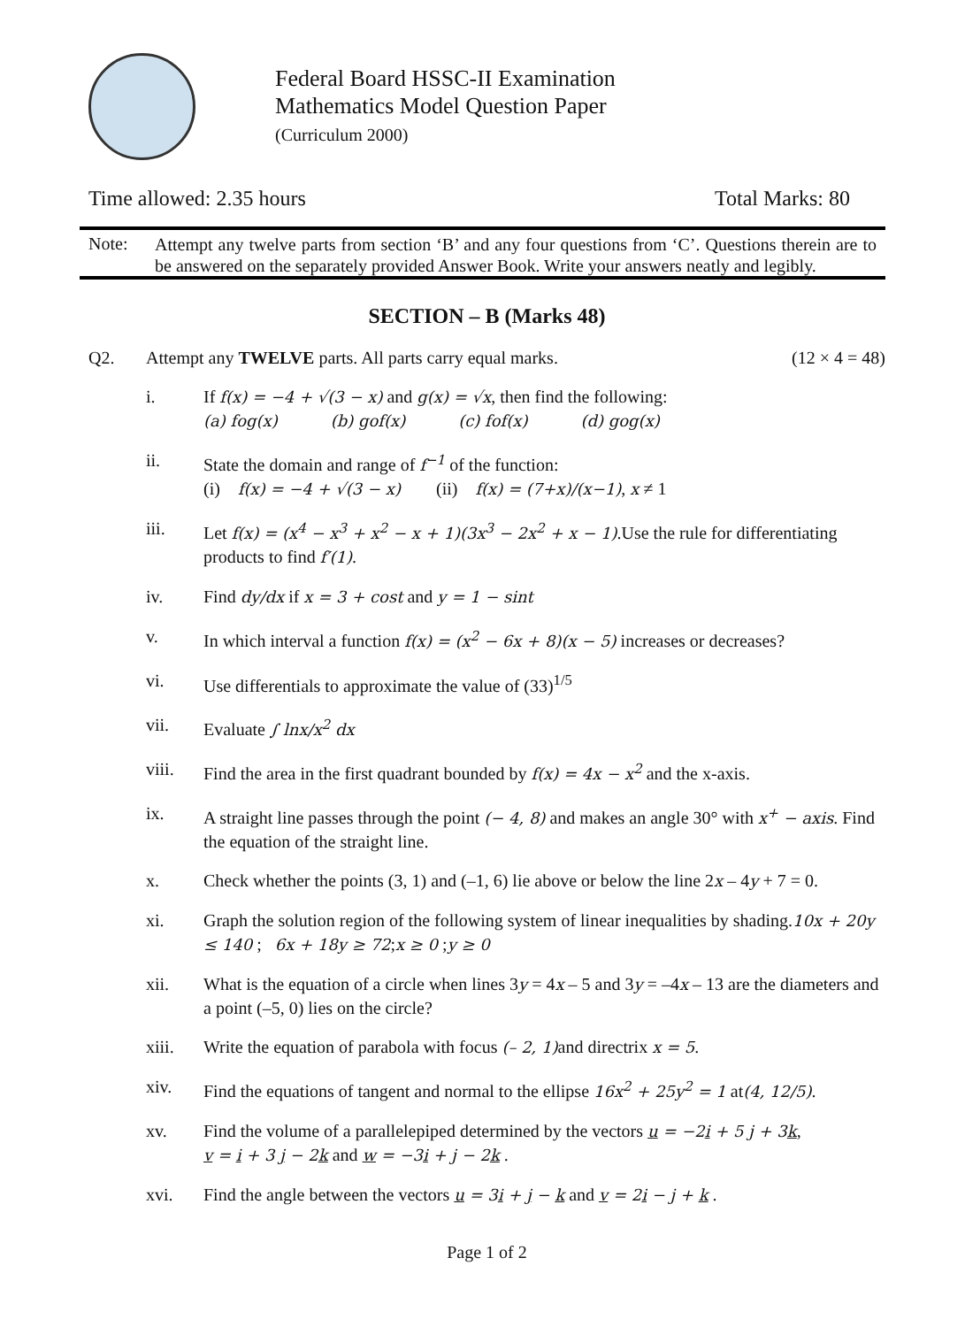Federal Board HSSC-II Examination
Mathematics Model Question Paper
(Curriculum 2000)
Time allowed: 2.35 hours Total Marks: 80
Note:
Attempt any twelve parts from section ‘B’ and any four questions from ‘C’. Questions therein are to be answered on the separately provided Answer Book. Write your answers neatly and legibly.
SECTION – B (Marks 48)
Q2. Attempt any TWELVE parts. All parts carry equal marks. (12 × 4 = 48)
i. If f(x) = −4 + √(3 − x) and g(x) = √x, then find the following:
(a) fog(x) (b) gof(x) (c) fof(x) (d) gog(x)
ii. State the domain and range of f<sup>−1</sup> of the function:
(i) f(x) = −4 + √(3 − x) (ii) f(x) = (7+x)/(x−1), x ≠ 1
iii. Let f(x) = (x<sup>4</sup> − x<sup>3</sup> + x<sup>2</sup> − x + 1)(3x<sup>3</sup> − 2x<sup>2</sup> + x − 1).Use the rule for differentiating products to find f′(1).
iv. Find dy/dx if x = 3 + cost and y = 1 − sint
v. In which interval a function f(x) = (x<sup>2</sup> − 6x + 8)(x − 5) increases or decreases?
vi. Use differentials to approximate the value of (33)<sup>1/5</sup>
vii. Evaluate ∫ lnx/x<sup>2</sup> dx
viii. Find the area in the first quadrant bounded by f(x) = 4x − x<sup>2</sup> and the x-axis.
ix. A straight line passes through the point (− 4, 8) and makes an angle 30° with x<sup>+</sup> − axis. Find the equation of the straight line.
x. Check whether the points (3, 1) and (–1, 6) lie above or below the line 2x – 4y + 7 = 0.
xi. Graph the solution region of the following system of linear inequalities by shading.10x + 20y ≤ 140 ; 6x + 18y ≥ 72;x ≥ 0 ;y ≥ 0
xii. What is the equation of a circle when lines 3y = 4x – 5 and 3y = –4x – 13 are the diameters and a point (–5, 0) lies on the circle?
xiii. Write the equation of parabola with focus (– 2, 1) and directrix x = 5.
xiv. Find the equations of tangent and normal to the ellipse 16x<sup>2</sup> + 25y<sup>2</sup> = 1 at(4, 12/5).
xv. Find the volume of a parallelepiped determined by the vectors u = −2i + 5 j + 3k,
v = i + 3 j − 2k and w = −3i + j − 2k .
xvi. Find the angle between the vectors u = 3i + j − k and v = 2i − j + k .
Page 1 of 2